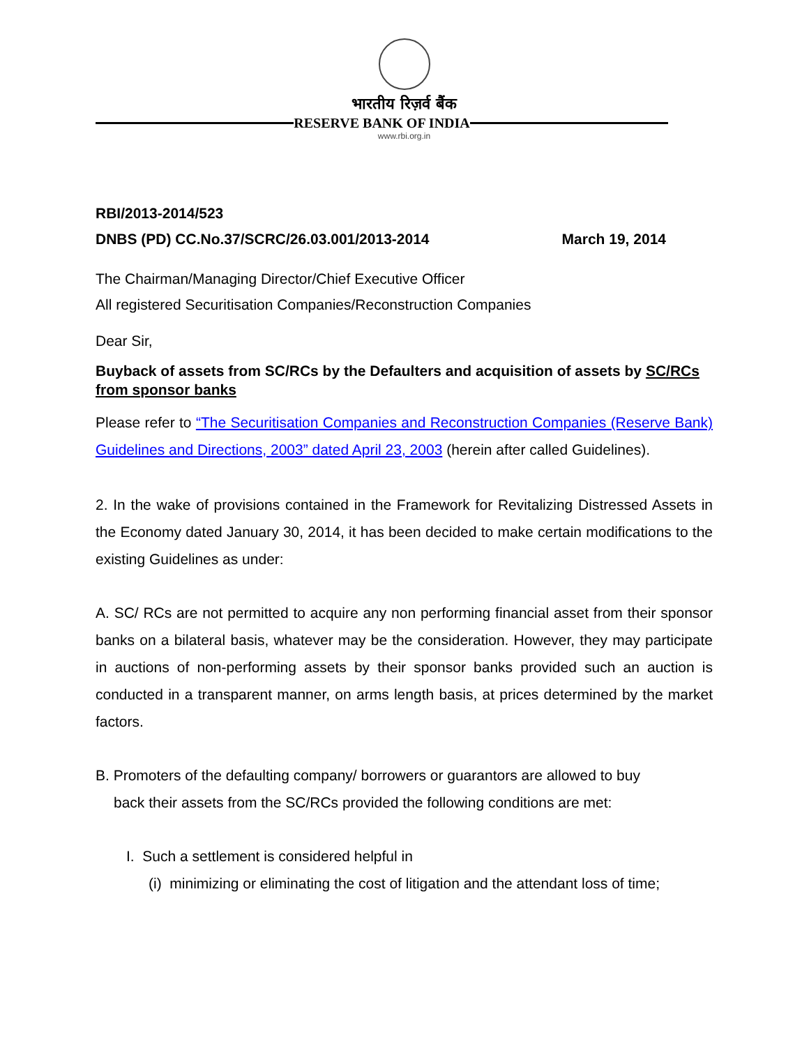भारतीय रिज़र्व बैंक
RESERVE BANK OF INDIA
www.rbi.org.in
RBI/2013-2014/523
DNBS (PD) CC.No.37/SCRC/26.03.001/2013-2014 March 19, 2014
The Chairman/Managing Director/Chief Executive Officer
All registered Securitisation Companies/Reconstruction Companies
Dear Sir,
Buyback of assets from SC/RCs by the Defaulters and acquisition of assets by SC/RCs from sponsor banks
Please refer to “The Securitisation Companies and Reconstruction Companies (Reserve Bank) Guidelines and Directions, 2003” dated April 23, 2003 (herein after called Guidelines).
2. In the wake of provisions contained in the Framework for Revitalizing Distressed Assets in the Economy dated January 30, 2014, it has been decided to make certain modifications to the existing Guidelines as under:
A. SC/ RCs are not permitted to acquire any non performing financial asset from their sponsor banks on a bilateral basis, whatever may be the consideration. However, they may participate in auctions of non-performing assets by their sponsor banks provided such an auction is conducted in a transparent manner, on arms length basis, at prices determined by the market factors.
B. Promoters of the defaulting company/ borrowers or guarantors are allowed to buy
back their assets from the SC/RCs provided the following conditions are met:
I. Such a settlement is considered helpful in
(i) minimizing or eliminating the cost of litigation and the attendant loss of time;